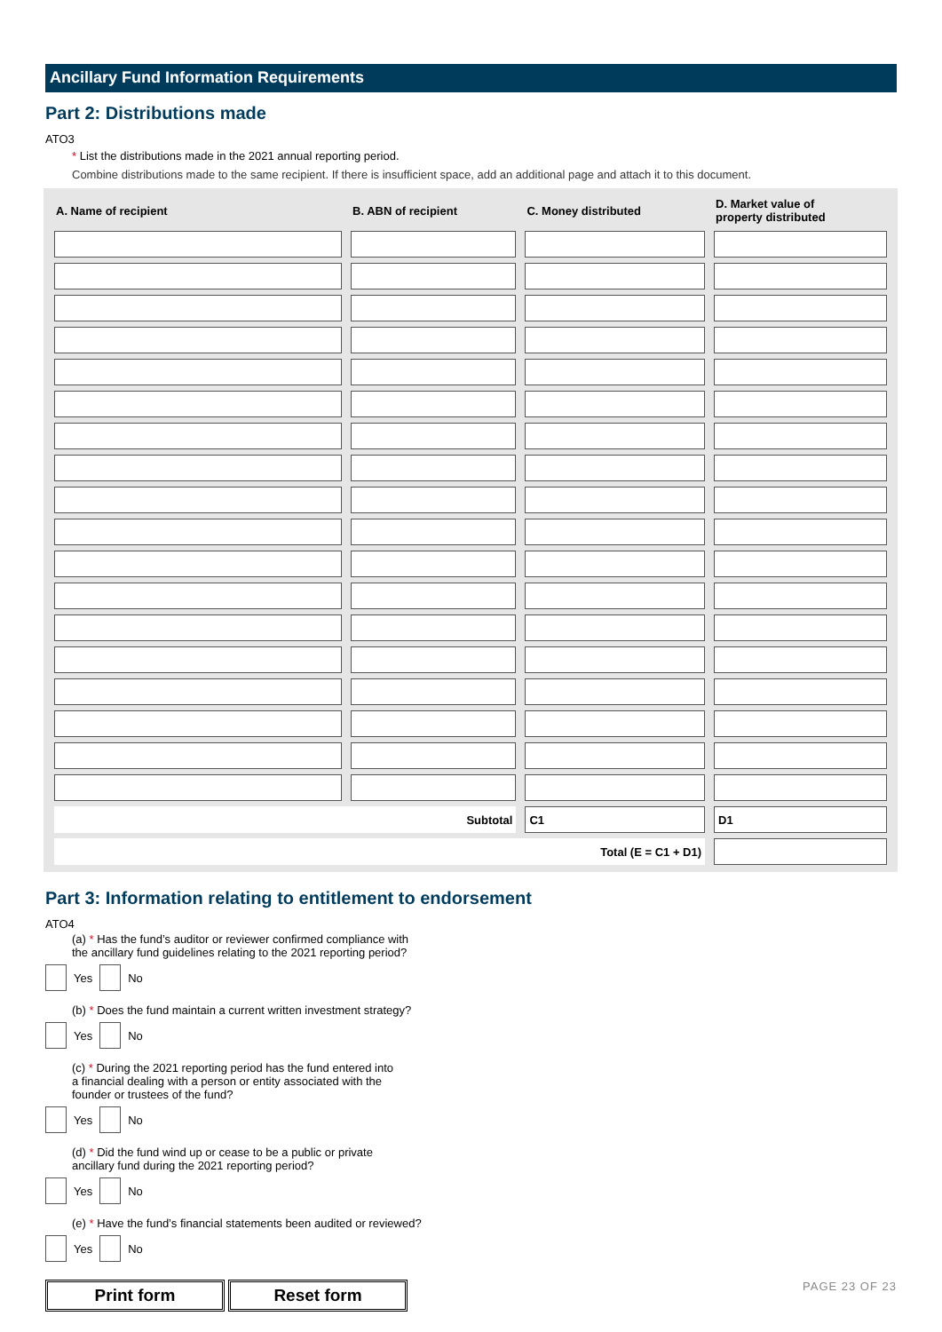Ancillary Fund Information Requirements
Part 2: Distributions made
ATO3
* List the distributions made in the 2021 annual reporting period.
Combine distributions made to the same recipient. If there is insufficient space, add an additional page and attach it to this document.
| A. Name of recipient | B. ABN of recipient | C. Money distributed | D. Market value of property distributed |
| --- | --- | --- | --- |
| Subtotal | | C1 | D1 |
| Total (E = C1 + D1) | | | |
Part 3: Information relating to entitlement to endorsement
ATO4
(a) * Has the fund’s auditor or reviewer confirmed compliance with
the ancillary fund guidelines relating to the 2021 reporting period?
Yes No
(b) * Does the fund maintain a current written investment strategy?
Yes No
(c) * During the 2021 reporting period has the fund entered into
a financial dealing with a person or entity associated with the
founder or trustees of the fund?
Yes No
(d) * Did the fund wind up or cease to be a public or private
ancillary fund during the 2021 reporting period?
Yes No
(e) * Have the fund’s financial statements been audited or reviewed?
Yes No
Print form Reset form
PAGE 23 OF 23